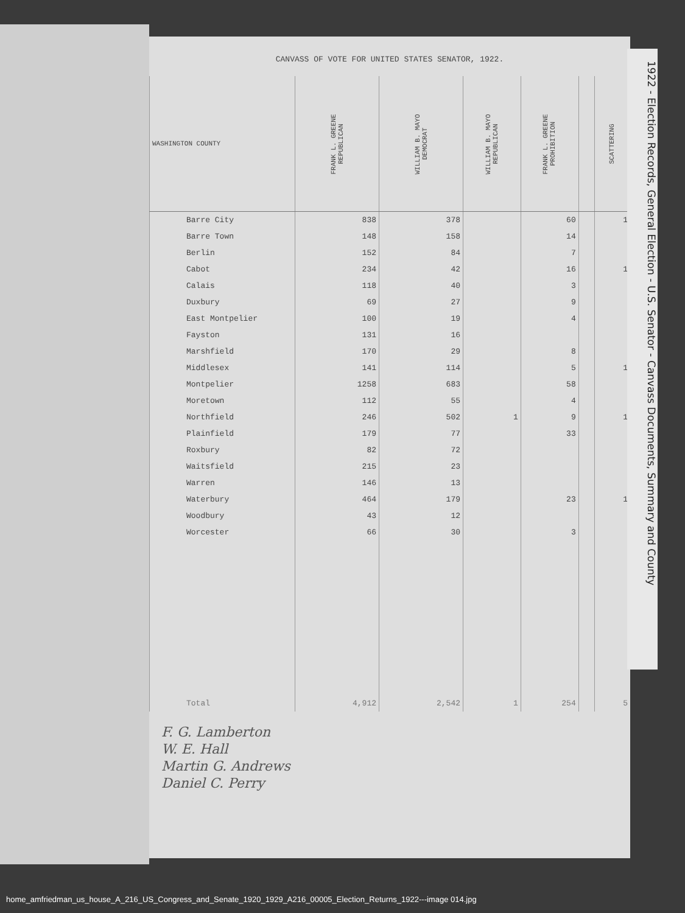CANVASS OF VOTE FOR UNITED STATES SENATOR, 1922.
| WASHINGTON COUNTY | FRANK L. GREENE REPUBLICAN | WILLIAM B. MAYO DEMOCRAT | WILLIAM B. MAYO REPUBLICAN | FRANK L. GREENE PROHIBITION | | SCATTERING |
| --- | --- | --- | --- | --- | --- | --- |
| Barre City | 838 | 378 | | 60 | | 1 |
| Barre Town | 148 | 158 | | 14 | | |
| Berlin | 152 | 84 | | 7 | | |
| Cabot | 234 | 42 | | 16 | | 1 |
| Calais | 118 | 40 | | 3 | | |
| Duxbury | 69 | 27 | | 9 | | |
| East Montpelier | 100 | 19 | | 4 | | |
| Fayston | 131 | 16 | | | | |
| Marshfield | 170 | 29 | | 8 | | |
| Middlesex | 141 | 114 | | 5 | | 1 |
| Montpelier | 1258 | 683 | | 58 | | |
| Moretown | 112 | 55 | | 4 | | |
| Northfield | 246 | 502 | 1 | 9 | | 1 |
| Plainfield | 179 | 77 | | 33 | | |
| Roxbury | 82 | 72 | | | | |
| Waitsfield | 215 | 23 | | | | |
| Warren | 146 | 13 | | | | |
| Waterbury | 464 | 179 | | 23 | | 1 |
| Woodbury | 43 | 12 | | | | |
| Worcester | 66 | 30 | | 3 | | |
| Total | 4,912 | 2,542 | 1 | 254 | | 5 |
F. G. Lamberton
W. E. Hall
Martin G. Andrews
Daniel C. Perry
1922 - Election Records, General Election - U.S. Senator - Canvass Documents, Summary and County
home_amfriedman_us_house_A_216_US_Congress_and_Senate_1920_1929_A216_00005_Election_Returns_1922---image 014.jpg